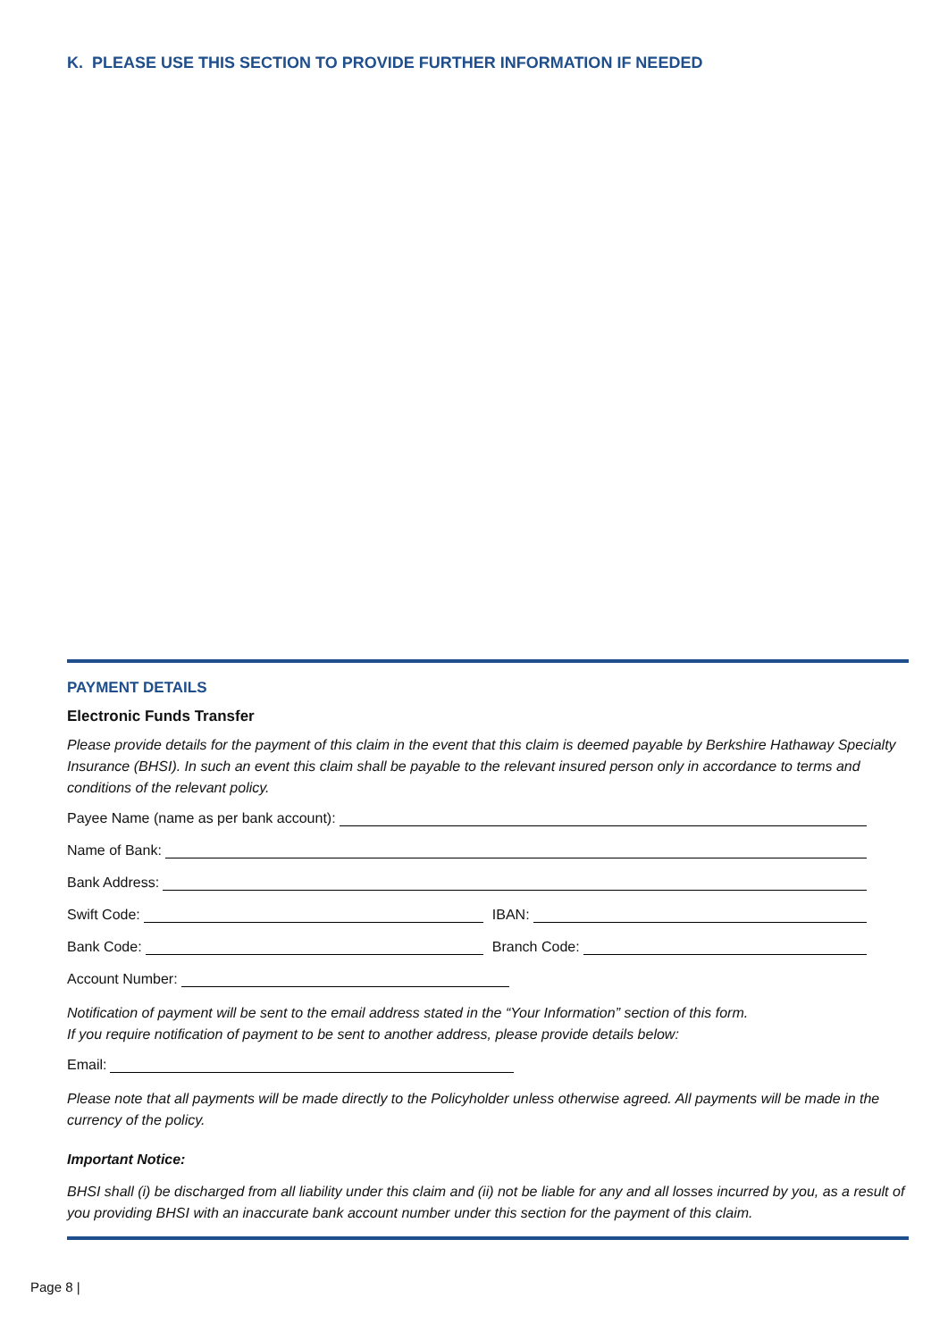K. PLEASE USE THIS SECTION TO PROVIDE FURTHER INFORMATION IF NEEDED
PAYMENT DETAILS
Electronic Funds Transfer
Please provide details for the payment of this claim in the event that this claim is deemed payable by Berkshire Hathaway Specialty Insurance (BHSI). In such an event this claim shall be payable to the relevant insured person only in accordance to terms and conditions of the relevant policy.
Payee Name (name as per bank account):
Name of Bank:
Bank Address:
Swift Code: IBAN:
Bank Code: Branch Code:
Account Number:
Notification of payment will be sent to the email address stated in the “Your Information” section of this form.
If you require notification of payment to be sent to another address, please provide details below:
Email:
Please note that all payments will be made directly to the Policyholder unless otherwise agreed. All payments will be made in the currency of the policy.
Important Notice:
BHSI shall (i) be discharged from all liability under this claim and (ii) not be liable for any and all losses incurred by you, as a result of you providing BHSI with an inaccurate bank account number under this section for the payment of this claim.
Page 8 |